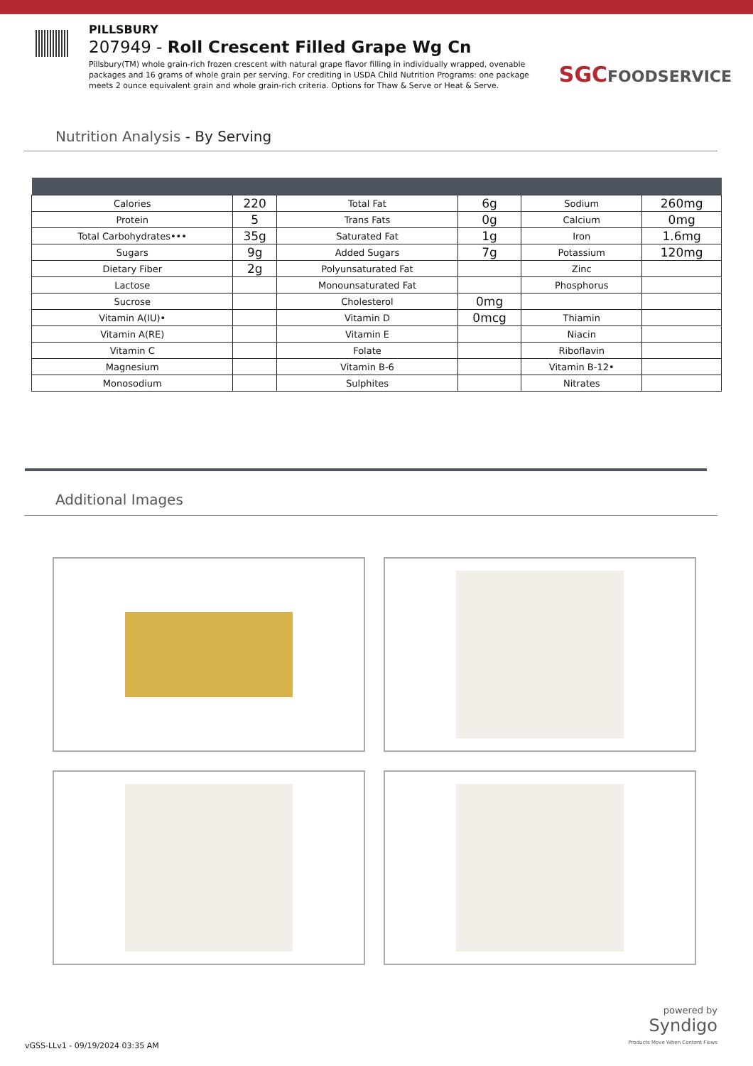PILLSBURY
207949 - Roll Crescent Filled Grape Wg Cn
Pillsbury(TM) whole grain-rich frozen crescent with natural grape flavor filling in individually wrapped, ovenable packages and 16 grams of whole grain per serving. For crediting in USDA Child Nutrition Programs: one package meets 2 ounce equivalent grain and whole grain-rich criteria. Options for Thaw & Serve or Heat & Serve.
SGCFOODSERVICE
Nutrition Analysis - By Serving
| Calories | 220 | Total Fat | 6g | Sodium | 260mg |
| Protein | 5 | Trans Fats | 0g | Calcium | 0mg |
| Total Carbohydrates••• | 35g | Saturated Fat | 1g | Iron | 1.6mg |
| Sugars | 9g | Added Sugars | 7g | Potassium | 120mg |
| Dietary Fiber | 2g | Polyunsaturated Fat | | Zinc | |
| Lactose | | Monounsaturated Fat | | Phosphorus | |
| Sucrose | | Cholesterol | 0mg | | |
| Vitamin A(IU)• | | Vitamin D | 0mcg | Thiamin | |
| Vitamin A(RE) | | Vitamin E | | Niacin | |
| Vitamin C | | Folate | | Riboflavin | |
| Magnesium | | Vitamin B-6 | | Vitamin B-12• | |
| Monosodium | | Sulphites | | Nitrates | |
Additional Images
vGSS-LLv1 - 09/19/2024 03:35 AM
powered by
Syndigo
Products Move When Content Flows